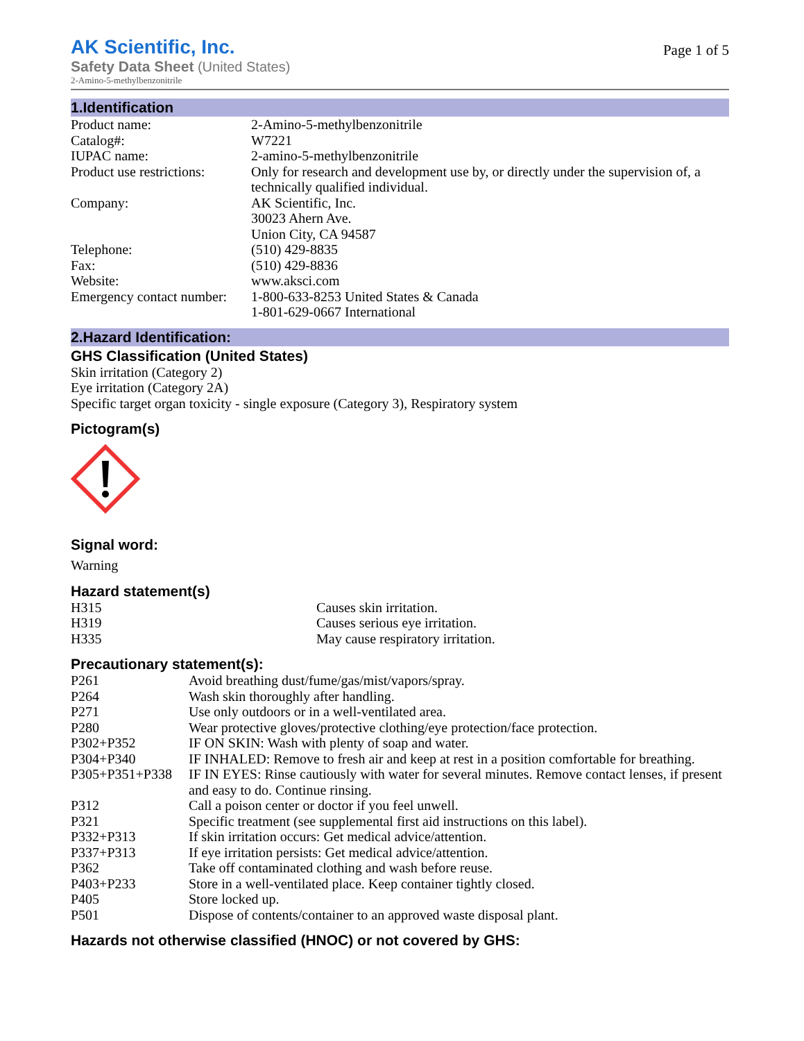AK Scientific, Inc.
Safety Data Sheet (United States)
2-Amino-5-methylbenzonitrile
Page 1 of 5
1.Identification
| Product name: | 2-Amino-5-methylbenzonitrile |
| Catalog#: | W7221 |
| IUPAC name: | 2-amino-5-methylbenzonitrile |
| Product use restrictions: | Only for research and development use by, or directly under the supervision of, a technically qualified individual. |
| Company: | AK Scientific, Inc. 30023 Ahern Ave. Union City, CA 94587 |
| Telephone: | (510) 429-8835 |
| Fax: | (510) 429-8836 |
| Website: | www.aksci.com |
| Emergency contact number: | 1-800-633-8253 United States & Canada 1-801-629-0667 International |
2.Hazard Identification:
GHS Classification (United States)
Skin irritation (Category 2)
Eye irritation (Category 2A)
Specific target organ toxicity - single exposure (Category 3), Respiratory system
Pictogram(s)
Signal word:
Warning
Hazard statement(s)
| H315 | Causes skin irritation. |
| H319 | Causes serious eye irritation. |
| H335 | May cause respiratory irritation. |
Precautionary statement(s):
| P261 | Avoid breathing dust/fume/gas/mist/vapors/spray. |
| P264 | Wash skin thoroughly after handling. |
| P271 | Use only outdoors or in a well-ventilated area. |
| P280 | Wear protective gloves/protective clothing/eye protection/face protection. |
| P302+P352 | IF ON SKIN: Wash with plenty of soap and water. |
| P304+P340 | IF INHALED: Remove to fresh air and keep at rest in a position comfortable for breathing. |
| P305+P351+P338 | IF IN EYES: Rinse cautiously with water for several minutes. Remove contact lenses, if present and easy to do. Continue rinsing. |
| P312 | Call a poison center or doctor if you feel unwell. |
| P321 | Specific treatment (see supplemental first aid instructions on this label). |
| P332+P313 | If skin irritation occurs: Get medical advice/attention. |
| P337+P313 | If eye irritation persists: Get medical advice/attention. |
| P362 | Take off contaminated clothing and wash before reuse. |
| P403+P233 | Store in a well-ventilated place. Keep container tightly closed. |
| P405 | Store locked up. |
| P501 | Dispose of contents/container to an approved waste disposal plant. |
Hazards not otherwise classified (HNOC) or not covered by GHS: